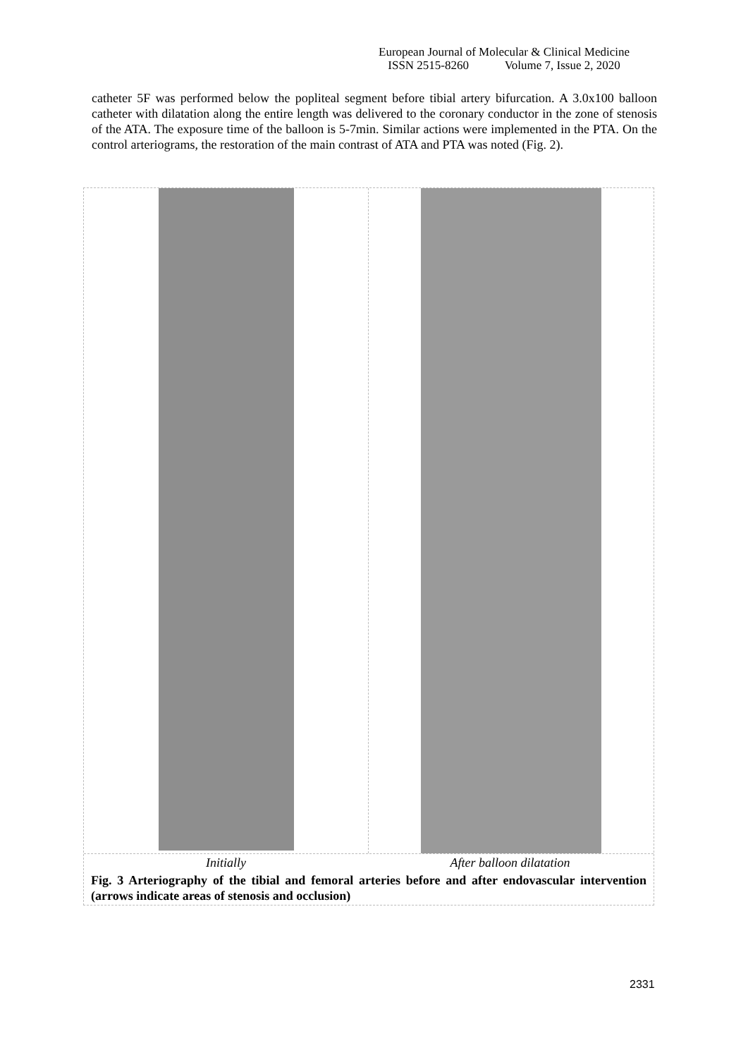European Journal of Molecular & Clinical Medicine
ISSN 2515-8260 Volume 7, Issue 2, 2020
catheter 5F was performed below the popliteal segment before tibial artery bifurcation. A 3.0x100 balloon catheter with dilatation along the entire length was delivered to the coronary conductor in the zone of stenosis of the ATA. The exposure time of the balloon is 5-7min. Similar actions were implemented in the PTA. On the control arteriograms, the restoration of the main contrast of ATA and PTA was noted (Fig. 2).
Initially After balloon dilatation
Fig. 3 Arteriography of the tibial and femoral arteries before and after endovascular intervention (arrows indicate areas of stenosis and occlusion)
2331